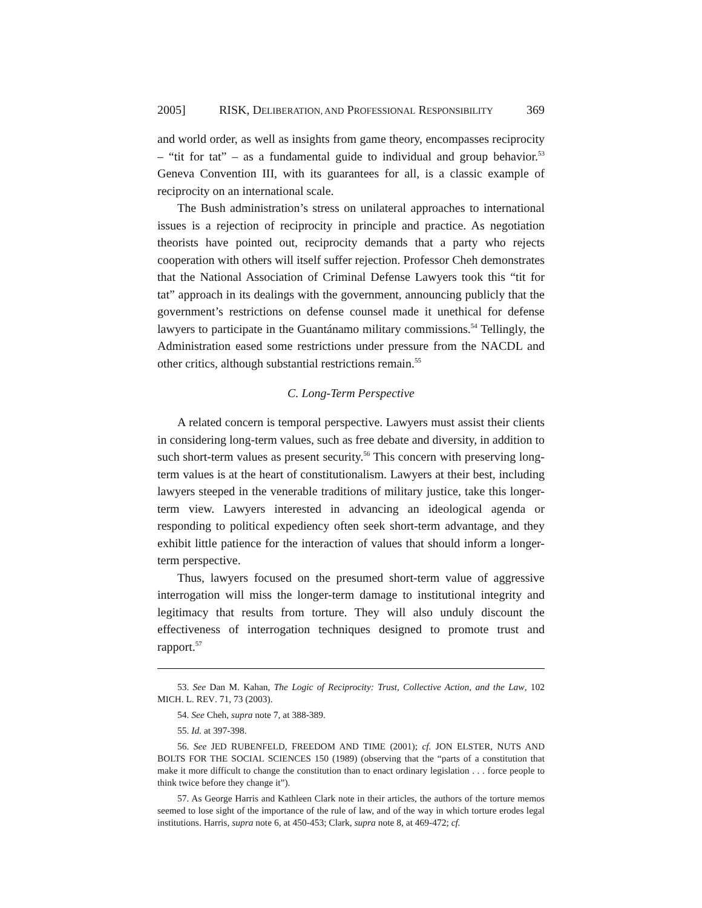2005] RISK, DELIBERATION, AND PROFESSIONAL RESPONSIBILITY 369
and world order, as well as insights from game theory, encompasses reciprocity – “tit for tat” – as a fundamental guide to individual and group behavior.<sup>53</sup> Geneva Convention III, with its guarantees for all, is a classic example of reciprocity on an international scale.
The Bush administration’s stress on unilateral approaches to international issues is a rejection of reciprocity in principle and practice. As negotiation theorists have pointed out, reciprocity demands that a party who rejects cooperation with others will itself suffer rejection. Professor Cheh demonstrates that the National Association of Criminal Defense Lawyers took this “tit for tat” approach in its dealings with the government, announcing publicly that the government’s restrictions on defense counsel made it unethical for defense lawyers to participate in the Guantánamo military commissions.<sup>54</sup> Tellingly, the Administration eased some restrictions under pressure from the NACDL and other critics, although substantial restrictions remain.<sup>55</sup>
C. Long-Term Perspective
A related concern is temporal perspective. Lawyers must assist their clients in considering long-term values, such as free debate and diversity, in addition to such short-term values as present security.<sup>56</sup> This concern with preserving long-term values is at the heart of constitutionalism. Lawyers at their best, including lawyers steeped in the venerable traditions of military justice, take this longer-term view. Lawyers interested in advancing an ideological agenda or responding to political expediency often seek short-term advantage, and they exhibit little patience for the interaction of values that should inform a longer-term perspective.
Thus, lawyers focused on the presumed short-term value of aggressive interrogation will miss the longer-term damage to institutional integrity and legitimacy that results from torture. They will also unduly discount the effectiveness of interrogation techniques designed to promote trust and rapport.<sup>57</sup>
53. See Dan M. Kahan, The Logic of Reciprocity: Trust, Collective Action, and the Law, 102 MICH. L. REV. 71, 73 (2003).
54. See Cheh, supra note 7, at 388-389.
55. Id. at 397-398.
56. See JED RUBENFELD, FREEDOM AND TIME (2001); cf. JON ELSTER, NUTS AND BOLTS FOR THE SOCIAL SCIENCES 150 (1989) (observing that the “parts of a constitution that make it more difficult to change the constitution than to enact ordinary legislation . . . force people to think twice before they change it”).
57. As George Harris and Kathleen Clark note in their articles, the authors of the torture memos seemed to lose sight of the importance of the rule of law, and of the way in which torture erodes legal institutions. Harris, supra note 6, at 450-453; Clark, supra note 8, at 469-472; cf.